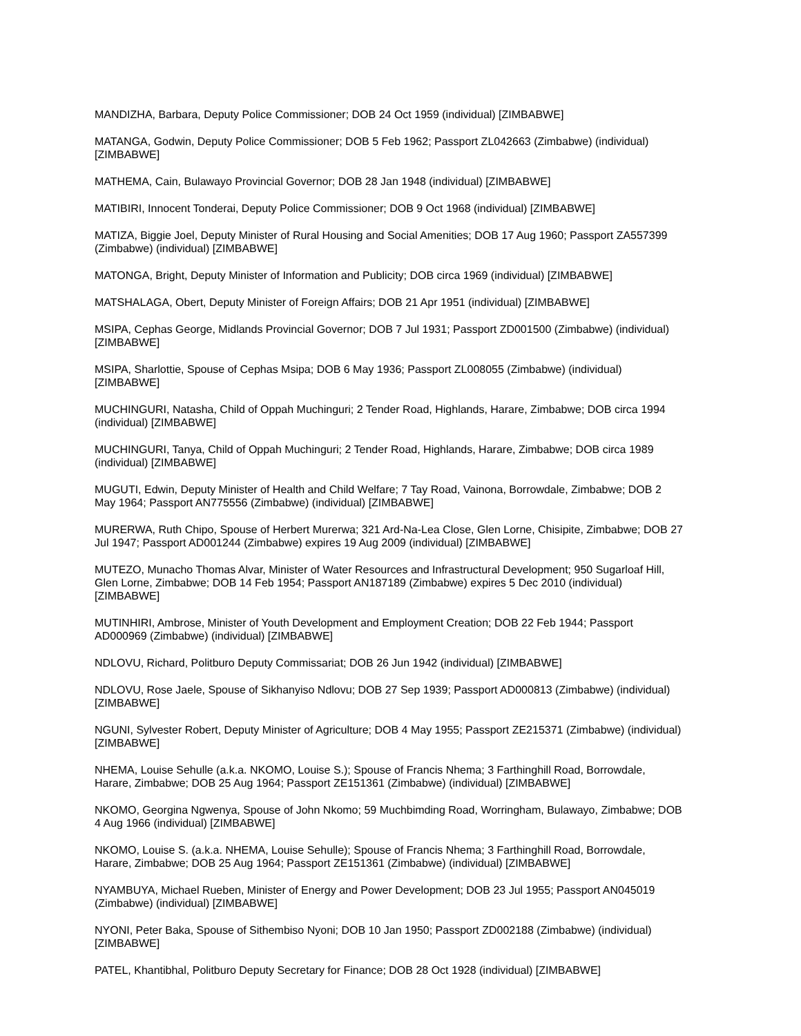MANDIZHA, Barbara, Deputy Police Commissioner; DOB 24 Oct 1959 (individual) [ZIMBABWE]
MATANGA, Godwin, Deputy Police Commissioner; DOB 5 Feb 1962; Passport ZL042663 (Zimbabwe) (individual) [ZIMBABWE]
MATHEMA, Cain, Bulawayo Provincial Governor; DOB 28 Jan 1948 (individual) [ZIMBABWE]
MATIBIRI, Innocent Tonderai, Deputy Police Commissioner; DOB 9 Oct 1968 (individual) [ZIMBABWE]
MATIZA, Biggie Joel, Deputy Minister of Rural Housing and Social Amenities; DOB 17 Aug 1960; Passport ZA557399 (Zimbabwe) (individual) [ZIMBABWE]
MATONGA, Bright, Deputy Minister of Information and Publicity; DOB circa 1969 (individual) [ZIMBABWE]
MATSHALAGA, Obert, Deputy Minister of Foreign Affairs; DOB 21 Apr 1951 (individual) [ZIMBABWE]
MSIPA, Cephas George, Midlands Provincial Governor; DOB 7 Jul 1931; Passport ZD001500 (Zimbabwe) (individual) [ZIMBABWE]
MSIPA, Sharlottie, Spouse of Cephas Msipa; DOB 6 May 1936; Passport ZL008055 (Zimbabwe) (individual) [ZIMBABWE]
MUCHINGURI, Natasha, Child of Oppah Muchinguri; 2 Tender Road, Highlands, Harare, Zimbabwe; DOB circa 1994 (individual) [ZIMBABWE]
MUCHINGURI, Tanya, Child of Oppah Muchinguri; 2 Tender Road, Highlands, Harare, Zimbabwe; DOB circa 1989 (individual) [ZIMBABWE]
MUGUTI, Edwin, Deputy Minister of Health and Child Welfare; 7 Tay Road, Vainona, Borrowdale, Zimbabwe; DOB 2 May 1964; Passport AN775556 (Zimbabwe) (individual) [ZIMBABWE]
MURERWA, Ruth Chipo, Spouse of Herbert Murerwa; 321 Ard-Na-Lea Close, Glen Lorne, Chisipite, Zimbabwe; DOB 27 Jul 1947; Passport AD001244 (Zimbabwe) expires 19 Aug 2009 (individual) [ZIMBABWE]
MUTEZO, Munacho Thomas Alvar, Minister of Water Resources and Infrastructural Development; 950 Sugarloaf Hill, Glen Lorne, Zimbabwe; DOB 14 Feb 1954; Passport AN187189 (Zimbabwe) expires 5 Dec 2010 (individual) [ZIMBABWE]
MUTINHIRI, Ambrose, Minister of Youth Development and Employment Creation; DOB 22 Feb 1944; Passport AD000969 (Zimbabwe) (individual) [ZIMBABWE]
NDLOVU, Richard, Politburo Deputy Commissariat; DOB 26 Jun 1942 (individual) [ZIMBABWE]
NDLOVU, Rose Jaele, Spouse of Sikhanyiso Ndlovu; DOB 27 Sep 1939; Passport AD000813 (Zimbabwe) (individual) [ZIMBABWE]
NGUNI, Sylvester Robert, Deputy Minister of Agriculture; DOB 4 May 1955; Passport ZE215371 (Zimbabwe) (individual) [ZIMBABWE]
NHEMA, Louise Sehulle (a.k.a. NKOMO, Louise S.); Spouse of Francis Nhema; 3 Farthinghill Road, Borrowdale, Harare, Zimbabwe; DOB 25 Aug 1964; Passport ZE151361 (Zimbabwe) (individual) [ZIMBABWE]
NKOMO, Georgina Ngwenya, Spouse of John Nkomo; 59 Muchbimding Road, Worringham, Bulawayo, Zimbabwe; DOB 4 Aug 1966 (individual) [ZIMBABWE]
NKOMO, Louise S. (a.k.a. NHEMA, Louise Sehulle); Spouse of Francis Nhema; 3 Farthinghill Road, Borrowdale, Harare, Zimbabwe; DOB 25 Aug 1964; Passport ZE151361 (Zimbabwe) (individual) [ZIMBABWE]
NYAMBUYA, Michael Rueben, Minister of Energy and Power Development; DOB 23 Jul 1955; Passport AN045019 (Zimbabwe) (individual) [ZIMBABWE]
NYONI, Peter Baka, Spouse of Sithembiso Nyoni; DOB 10 Jan 1950; Passport ZD002188 (Zimbabwe) (individual) [ZIMBABWE]
PATEL, Khantibhal, Politburo Deputy Secretary for Finance; DOB 28 Oct 1928 (individual) [ZIMBABWE]